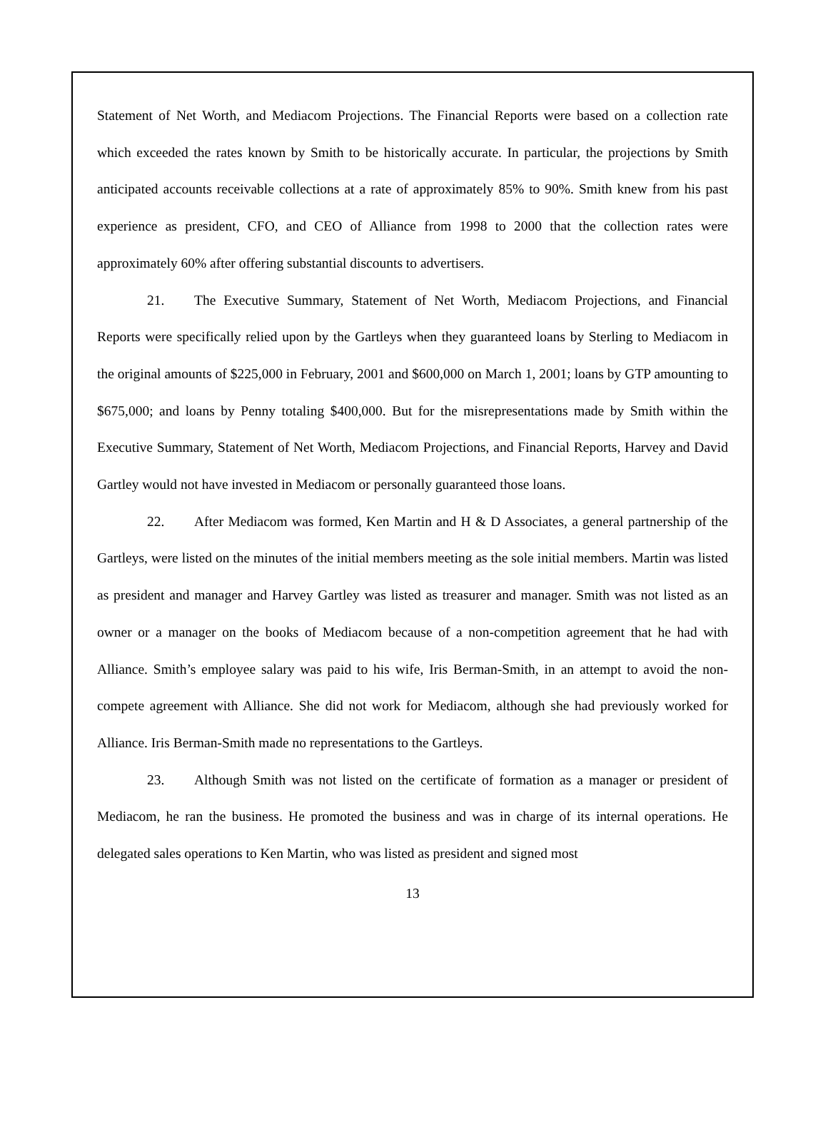Statement of Net Worth, and Mediacom Projections. The Financial Reports were based on a collection rate which exceeded the rates known by Smith to be historically accurate. In particular, the projections by Smith anticipated accounts receivable collections at a rate of approximately 85% to 90%. Smith knew from his past experience as president, CFO, and CEO of Alliance from 1998 to 2000 that the collection rates were approximately 60% after offering substantial discounts to advertisers.
21. The Executive Summary, Statement of Net Worth, Mediacom Projections, and Financial Reports were specifically relied upon by the Gartleys when they guaranteed loans by Sterling to Mediacom in the original amounts of $225,000 in February, 2001 and $600,000 on March 1, 2001; loans by GTP amounting to $675,000; and loans by Penny totaling $400,000. But for the misrepresentations made by Smith within the Executive Summary, Statement of Net Worth, Mediacom Projections, and Financial Reports, Harvey and David Gartley would not have invested in Mediacom or personally guaranteed those loans.
22. After Mediacom was formed, Ken Martin and H & D Associates, a general partnership of the Gartleys, were listed on the minutes of the initial members meeting as the sole initial members. Martin was listed as president and manager and Harvey Gartley was listed as treasurer and manager. Smith was not listed as an owner or a manager on the books of Mediacom because of a non-competition agreement that he had with Alliance. Smith’s employee salary was paid to his wife, Iris Berman-Smith, in an attempt to avoid the non-compete agreement with Alliance. She did not work for Mediacom, although she had previously worked for Alliance. Iris Berman-Smith made no representations to the Gartleys.
23. Although Smith was not listed on the certificate of formation as a manager or president of Mediacom, he ran the business. He promoted the business and was in charge of its internal operations. He delegated sales operations to Ken Martin, who was listed as president and signed most
13